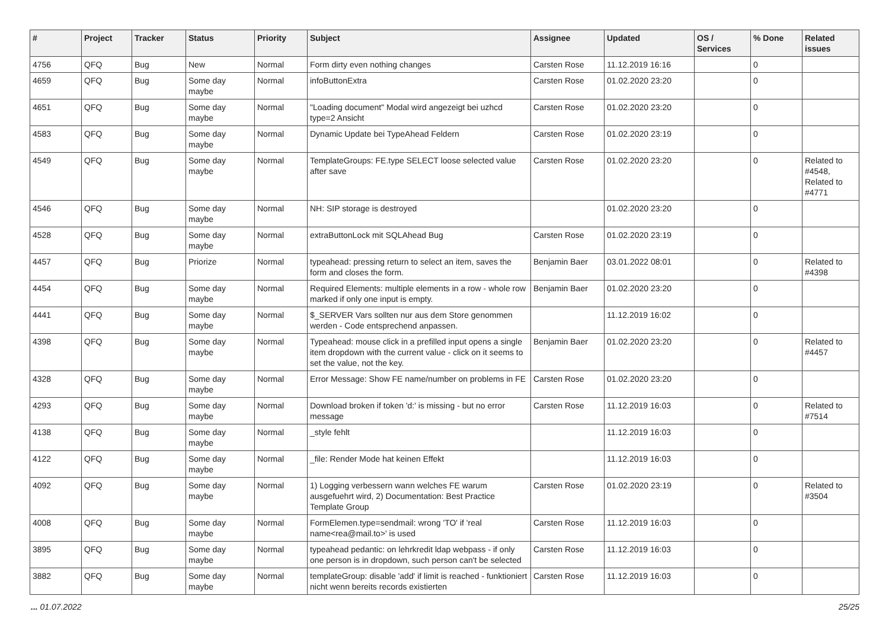| # | Project | Tracker | Status | Priority | Subject | Assignee | Updated | OS / Services | % Done | Related issues |
| --- | --- | --- | --- | --- | --- | --- | --- | --- | --- | --- |
| 4756 | QFQ | Bug | New | Normal | Form dirty even nothing changes | Carsten Rose | 11.12.2019 16:16 | | 0 | |
| 4659 | QFQ | Bug | Some day maybe | Normal | infoButtonExtra | Carsten Rose | 01.02.2020 23:20 | | 0 | |
| 4651 | QFQ | Bug | Some day maybe | Normal | "Loading document" Modal wird angezeigt bei uzhcd type=2 Ansicht | Carsten Rose | 01.02.2020 23:20 | | 0 | |
| 4583 | QFQ | Bug | Some day maybe | Normal | Dynamic Update bei TypeAhead Feldern | Carsten Rose | 01.02.2020 23:19 | | 0 | |
| 4549 | QFQ | Bug | Some day maybe | Normal | TemplateGroups: FE.type SELECT loose selected value after save | Carsten Rose | 01.02.2020 23:20 | | 0 | Related to #4548, Related to #4771 |
| 4546 | QFQ | Bug | Some day maybe | Normal | NH: SIP storage is destroyed | | 01.02.2020 23:20 | | 0 | |
| 4528 | QFQ | Bug | Some day maybe | Normal | extraButtonLock mit SQLAhead Bug | Carsten Rose | 01.02.2020 23:19 | | 0 | |
| 4457 | QFQ | Bug | Priorize | Normal | typeahead: pressing return to select an item, saves the form and closes the form. | Benjamin Baer | 03.01.2022 08:01 | | 0 | Related to #4398 |
| 4454 | QFQ | Bug | Some day maybe | Normal | Required Elements: multiple elements in a row - whole row marked if only one input is empty. | Benjamin Baer | 01.02.2020 23:20 | | 0 | |
| 4441 | QFQ | Bug | Some day maybe | Normal | $_SERVER Vars sollten nur aus dem Store genommen werden - Code entsprechend anpassen. | | 11.12.2019 16:02 | | 0 | |
| 4398 | QFQ | Bug | Some day maybe | Normal | Typeahead: mouse click in a prefilled input opens a single item dropdown with the current value - click on it seems to set the value, not the key. | Benjamin Baer | 01.02.2020 23:20 | | 0 | Related to #4457 |
| 4328 | QFQ | Bug | Some day maybe | Normal | Error Message: Show FE name/number on problems in FE | Carsten Rose | 01.02.2020 23:20 | | 0 | |
| 4293 | QFQ | Bug | Some day maybe | Normal | Download broken if token 'd:' is missing - but no error message | Carsten Rose | 11.12.2019 16:03 | | 0 | Related to #7514 |
| 4138 | QFQ | Bug | Some day maybe | Normal | _style fehlt | | 11.12.2019 16:03 | | 0 | |
| 4122 | QFQ | Bug | Some day maybe | Normal | _file: Render Mode hat keinen Effekt | | 11.12.2019 16:03 | | 0 | |
| 4092 | QFQ | Bug | Some day maybe | Normal | 1) Logging verbessern wann welches FE warum ausgefuehrt wird, 2) Documentation: Best Practice Template Group | Carsten Rose | 01.02.2020 23:19 | | 0 | Related to #3504 |
| 4008 | QFQ | Bug | Some day maybe | Normal | FormElemen.type=sendmail: wrong 'TO' if 'real name<rea@mail.to>' is used | Carsten Rose | 11.12.2019 16:03 | | 0 | |
| 3895 | QFQ | Bug | Some day maybe | Normal | typeahead pedantic: on lehrkredit ldap webpass - if only one person is in dropdown, such person can't be selected | Carsten Rose | 11.12.2019 16:03 | | 0 | |
| 3882 | QFQ | Bug | Some day maybe | Normal | templateGroup: disable 'add' if limit is reached - funktioniert nicht wenn bereits records existierten | Carsten Rose | 11.12.2019 16:03 | | 0 | |
... 01.07.2022 25/25